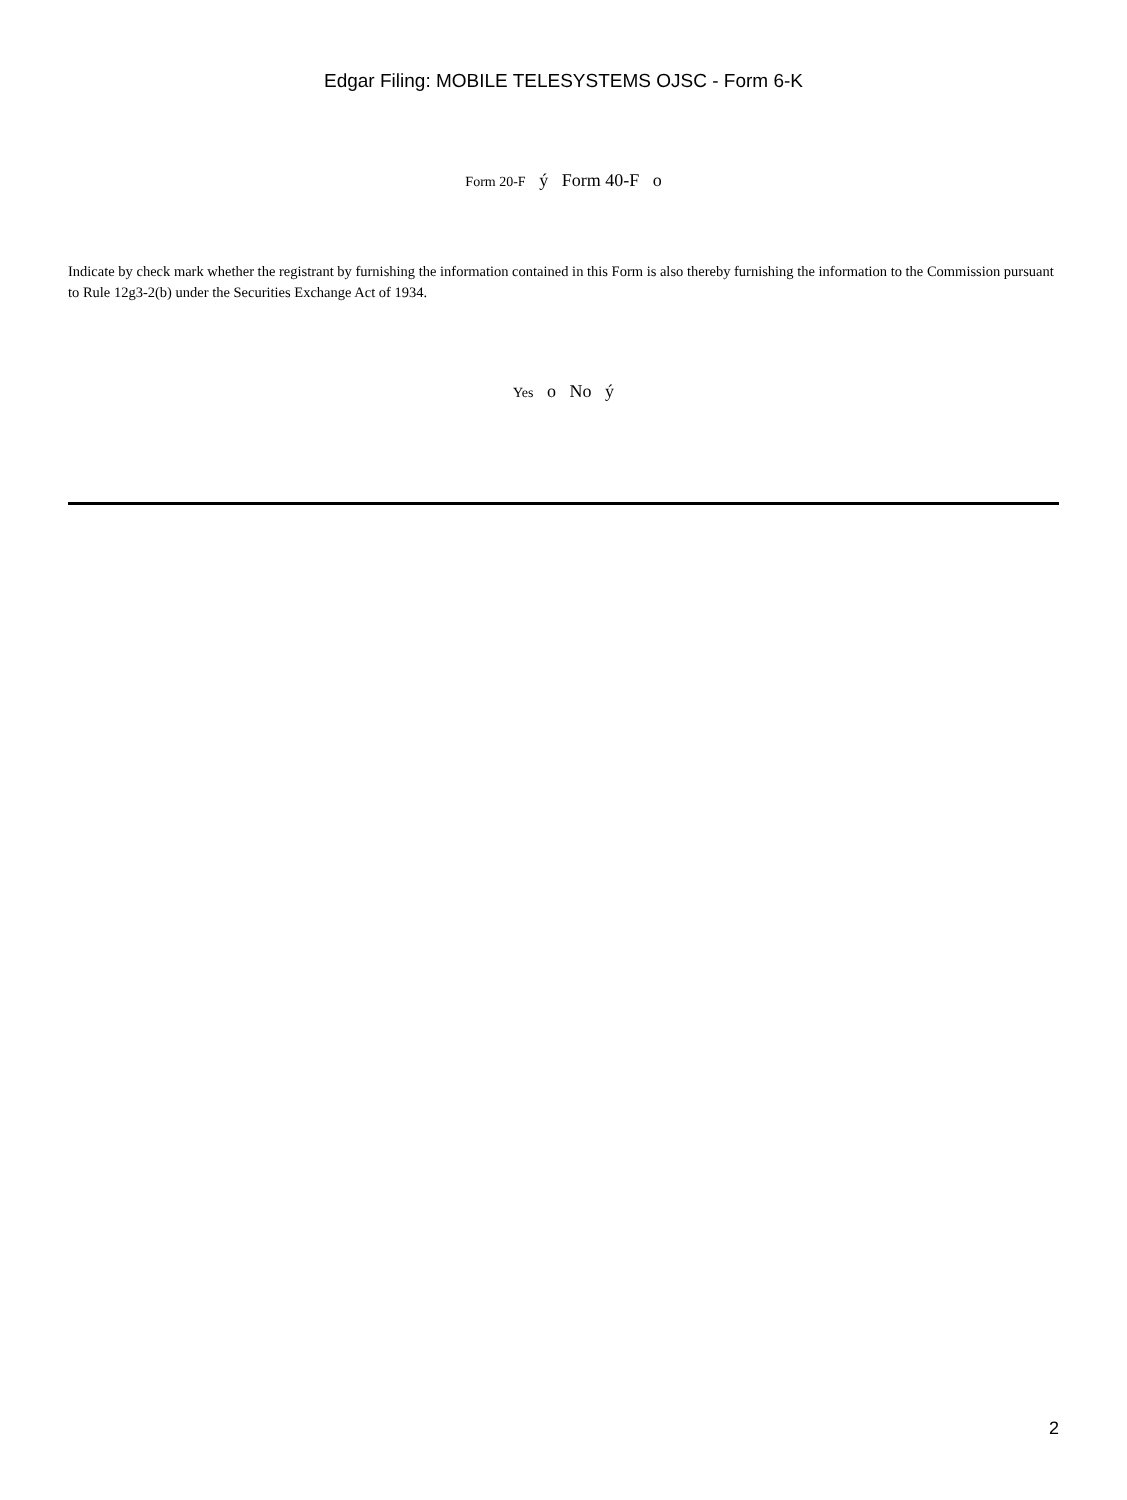Edgar Filing: MOBILE TELESYSTEMS OJSC - Form 6-K
Form 20-F ý Form 40-F o
Indicate by check mark whether the registrant by furnishing the information contained in this Form is also thereby furnishing the information to the Commission pursuant to Rule 12g3-2(b) under the Securities Exchange Act of 1934.
Yes o No ý
2